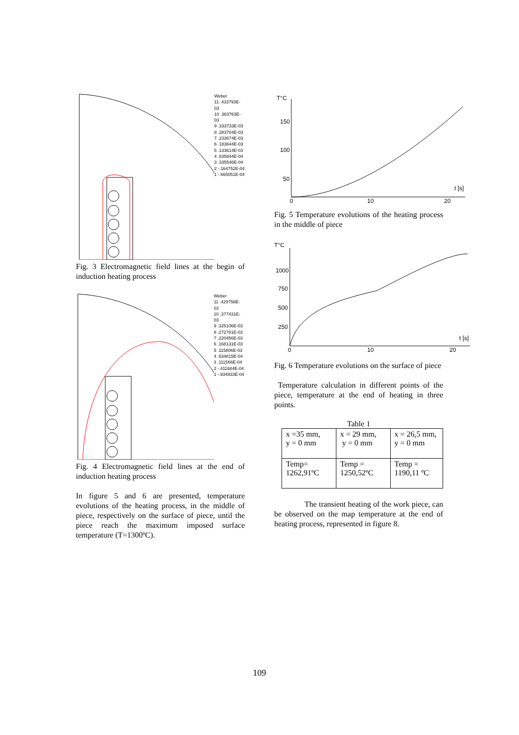Weber
11 .433793E-03
10 .383763E-03
9 .333733E-03
8 .283704E-03
7 .233674E-03
6 .183644E-03
5 .133614E-03
4 .835844E-04
3 .335546E-04
2 -.164752E-04
1 -.665051E-04
Fig. 3 Electromagnetic field lines at the begin of induction heating process
Weber
11 .429756E-03
10 .377431E-03
9 .325106E-03
8 .272781E-03
7 .220456E-03
6 .168131E-03
5 .115806E-03
4 .634815E-04
3 .111566E-04
2 -.411684E-04
1 -.934933E-04
Fig. 4 Electromagnetic field lines at the end of induction heating process
In figure 5 and 6 are presented, temperature evolutions of the heating process, in the middle of piece, respectively on the surface of piece, until the piece reach the maximum imposed surface temperature (T=1300ºC).
T°C
150
100
50
t [s]
0
10
20
Fig. 5 Temperature evolutions of the heating process in the middle of piece
T°C
1000
750
500
250
t [s]
0
10
20
Fig. 6 Temperature evolutions on the surface of piece
Temperature calculation in different points of the piece, temperature at the end of heating in three points.
Table 1
| x =35 mm, y = 0 mm | x = 29 mm, y = 0 mm | x = 26,5 mm, y = 0 mm |
| Temp= 1262,91ºC | Temp = 1250,52ºC | Temp = 1190,11 ºC |
The transient heating of the work piece, can be observed on the map temperature at the end of heating process, represented in figure 8.
109